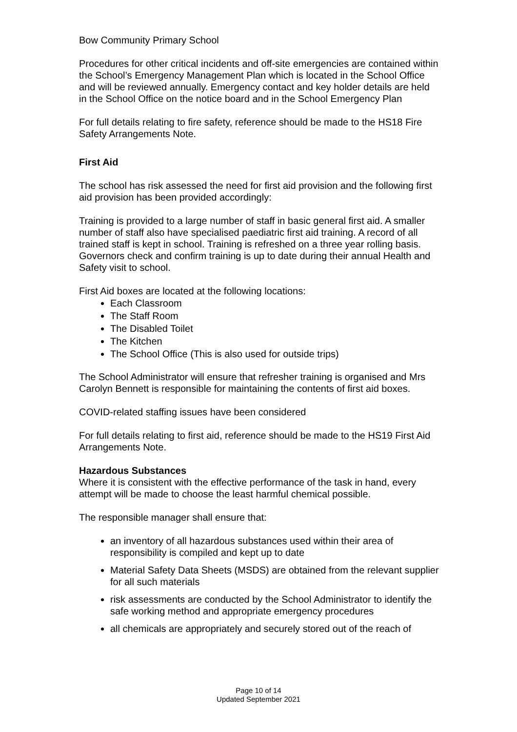Bow Community Primary School
Procedures for other critical incidents and off-site emergencies are contained within the School’s Emergency Management Plan which is located in the School Office and will be reviewed annually. Emergency contact and key holder details are held in the School Office on the notice board and in the School Emergency Plan
For full details relating to fire safety, reference should be made to the HS18 Fire Safety Arrangements Note.
First Aid
The school has risk assessed the need for first aid provision and the following first aid provision has been provided accordingly:
Training is provided to a large number of staff in basic general first aid. A smaller number of staff also have specialised paediatric first aid training. A record of all trained staff is kept in school. Training is refreshed on a three year rolling basis. Governors check and confirm training is up to date during their annual Health and Safety visit to school.
First Aid boxes are located at the following locations:
Each Classroom
The Staff Room
The Disabled Toilet
The Kitchen
The School Office (This is also used for outside trips)
The School Administrator will ensure that refresher training is organised and Mrs Carolyn Bennett is responsible for maintaining the contents of first aid boxes.
COVID-related staffing issues have been considered
For full details relating to first aid, reference should be made to the HS19 First Aid Arrangements Note.
Hazardous Substances
Where it is consistent with the effective performance of the task in hand, every attempt will be made to choose the least harmful chemical possible.
The responsible manager shall ensure that:
an inventory of all hazardous substances used within their area of responsibility is compiled and kept up to date
Material Safety Data Sheets (MSDS) are obtained from the relevant supplier for all such materials
risk assessments are conducted by the School Administrator to identify the safe working method and appropriate emergency procedures
all chemicals are appropriately and securely stored out of the reach of
Page 10 of 14
Updated September 2021